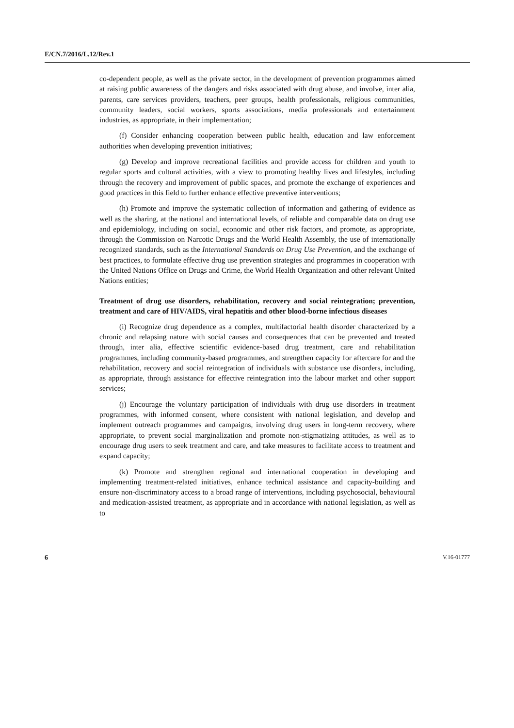E/CN.7/2016/L.12/Rev.1
co-dependent people, as well as the private sector, in the development of prevention programmes aimed at raising public awareness of the dangers and risks associated with drug abuse, and involve, inter alia, parents, care services providers, teachers, peer groups, health professionals, religious communities, community leaders, social workers, sports associations, media professionals and entertainment industries, as appropriate, in their implementation;
(f) Consider enhancing cooperation between public health, education and law enforcement authorities when developing prevention initiatives;
(g) Develop and improve recreational facilities and provide access for children and youth to regular sports and cultural activities, with a view to promoting healthy lives and lifestyles, including through the recovery and improvement of public spaces, and promote the exchange of experiences and good practices in this field to further enhance effective preventive interventions;
(h) Promote and improve the systematic collection of information and gathering of evidence as well as the sharing, at the national and international levels, of reliable and comparable data on drug use and epidemiology, including on social, economic and other risk factors, and promote, as appropriate, through the Commission on Narcotic Drugs and the World Health Assembly, the use of internationally recognized standards, such as the International Standards on Drug Use Prevention, and the exchange of best practices, to formulate effective drug use prevention strategies and programmes in cooperation with the United Nations Office on Drugs and Crime, the World Health Organization and other relevant United Nations entities;
Treatment of drug use disorders, rehabilitation, recovery and social reintegration; prevention, treatment and care of HIV/AIDS, viral hepatitis and other blood-borne infectious diseases
(i) Recognize drug dependence as a complex, multifactorial health disorder characterized by a chronic and relapsing nature with social causes and consequences that can be prevented and treated through, inter alia, effective scientific evidence-based drug treatment, care and rehabilitation programmes, including community-based programmes, and strengthen capacity for aftercare for and the rehabilitation, recovery and social reintegration of individuals with substance use disorders, including, as appropriate, through assistance for effective reintegration into the labour market and other support services;
(j) Encourage the voluntary participation of individuals with drug use disorders in treatment programmes, with informed consent, where consistent with national legislation, and develop and implement outreach programmes and campaigns, involving drug users in long-term recovery, where appropriate, to prevent social marginalization and promote non-stigmatizing attitudes, as well as to encourage drug users to seek treatment and care, and take measures to facilitate access to treatment and expand capacity;
(k) Promote and strengthen regional and international cooperation in developing and implementing treatment-related initiatives, enhance technical assistance and capacity-building and ensure non-discriminatory access to a broad range of interventions, including psychosocial, behavioural and medication-assisted treatment, as appropriate and in accordance with national legislation, as well as to
6 V.16-01777